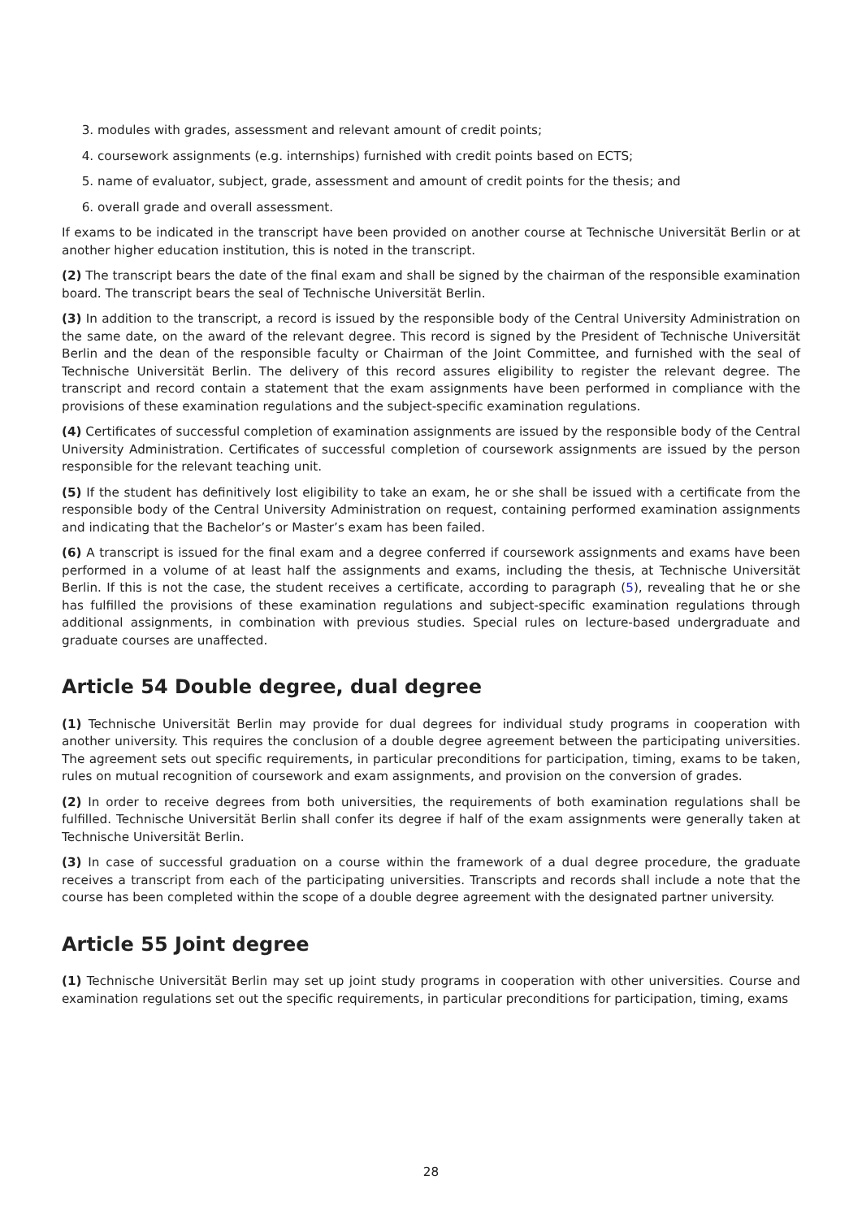3. modules with grades, assessment and relevant amount of credit points;
4. coursework assignments (e.g. internships) furnished with credit points based on ECTS;
5. name of evaluator, subject, grade, assessment and amount of credit points for the thesis; and
6. overall grade and overall assessment.
If exams to be indicated in the transcript have been provided on another course at Technische Universität Berlin or at another higher education institution, this is noted in the transcript.
(2) The transcript bears the date of the final exam and shall be signed by the chairman of the responsible examination board. The transcript bears the seal of Technische Universität Berlin.
(3) In addition to the transcript, a record is issued by the responsible body of the Central University Administration on the same date, on the award of the relevant degree. This record is signed by the President of Technische Universität Berlin and the dean of the responsible faculty or Chairman of the Joint Committee, and furnished with the seal of Technische Universität Berlin. The delivery of this record assures eligibility to register the relevant degree. The transcript and record contain a statement that the exam assignments have been performed in compliance with the provisions of these examination regulations and the subject-specific examination regulations.
(4) Certificates of successful completion of examination assignments are issued by the responsible body of the Central University Administration. Certificates of successful completion of coursework assignments are issued by the person responsible for the relevant teaching unit.
(5) If the student has definitively lost eligibility to take an exam, he or she shall be issued with a certificate from the responsible body of the Central University Administration on request, containing performed examination assignments and indicating that the Bachelor’s or Master’s exam has been failed.
(6) A transcript is issued for the final exam and a degree conferred if coursework assignments and exams have been performed in a volume of at least half the assignments and exams, including the thesis, at Technische Universität Berlin. If this is not the case, the student receives a certificate, according to paragraph (5), revealing that he or she has fulfilled the provisions of these examination regulations and subject-specific examination regulations through additional assignments, in combination with previous studies. Special rules on lecture-based undergraduate and graduate courses are unaffected.
Article 54 Double degree, dual degree
(1) Technische Universität Berlin may provide for dual degrees for individual study programs in cooperation with another university. This requires the conclusion of a double degree agreement between the participating universities. The agreement sets out specific requirements, in particular preconditions for participation, timing, exams to be taken, rules on mutual recognition of coursework and exam assignments, and provision on the conversion of grades.
(2) In order to receive degrees from both universities, the requirements of both examination regulations shall be fulfilled. Technische Universität Berlin shall confer its degree if half of the exam assignments were generally taken at Technische Universität Berlin.
(3) In case of successful graduation on a course within the framework of a dual degree procedure, the graduate receives a transcript from each of the participating universities. Transcripts and records shall include a note that the course has been completed within the scope of a double degree agreement with the designated partner university.
Article 55 Joint degree
(1) Technische Universität Berlin may set up joint study programs in cooperation with other universities. Course and examination regulations set out the specific requirements, in particular preconditions for participation, timing, exams
28